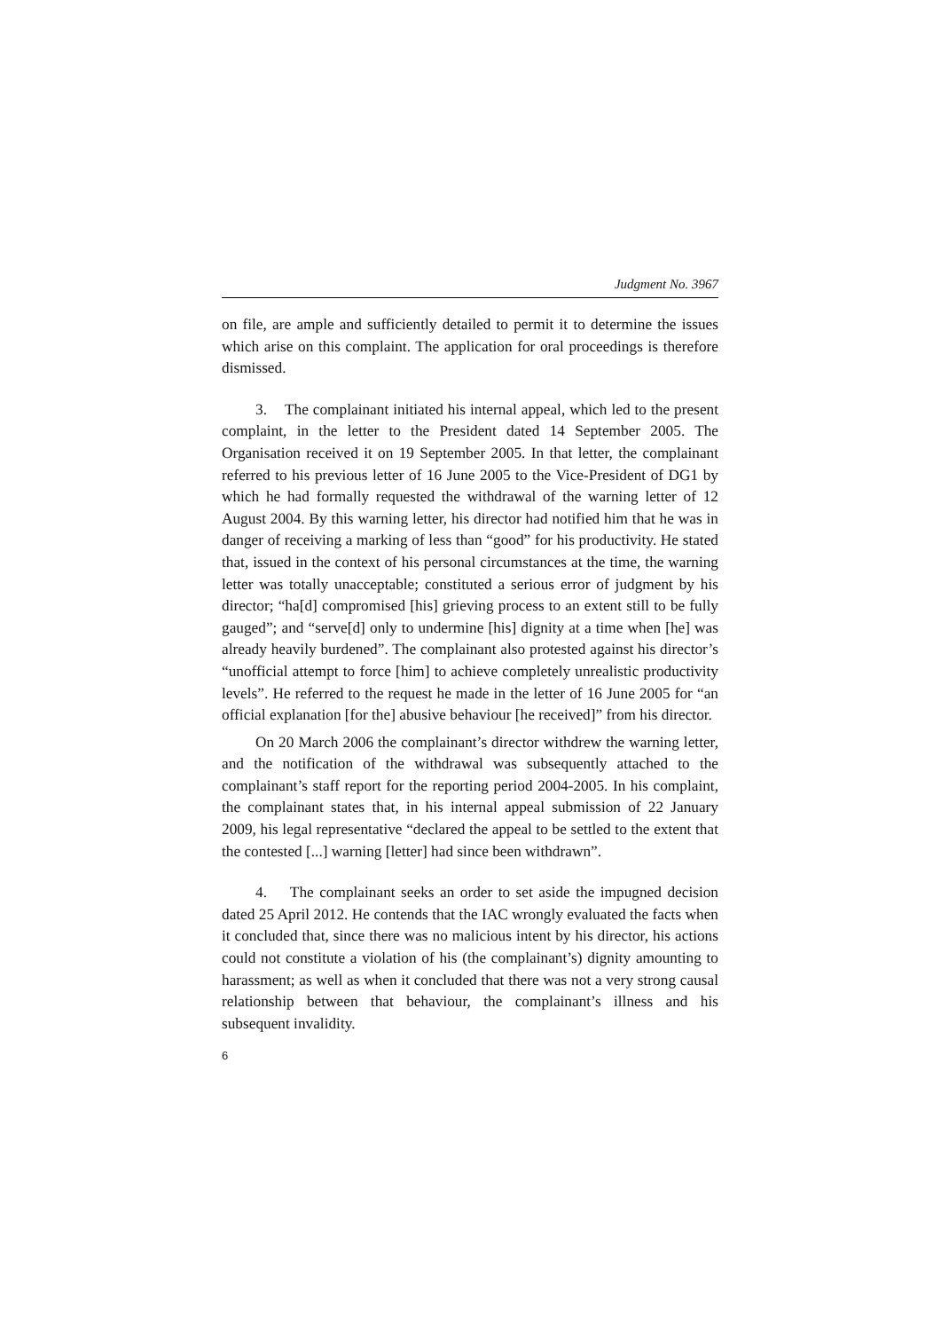Judgment No. 3967
on file, are ample and sufficiently detailed to permit it to determine the issues which arise on this complaint. The application for oral proceedings is therefore dismissed.
3. The complainant initiated his internal appeal, which led to the present complaint, in the letter to the President dated 14 September 2005. The Organisation received it on 19 September 2005. In that letter, the complainant referred to his previous letter of 16 June 2005 to the Vice-President of DG1 by which he had formally requested the withdrawal of the warning letter of 12 August 2004. By this warning letter, his director had notified him that he was in danger of receiving a marking of less than “good” for his productivity. He stated that, issued in the context of his personal circumstances at the time, the warning letter was totally unacceptable; constituted a serious error of judgment by his director; “ha[d] compromised [his] grieving process to an extent still to be fully gauged”; and “serve[d] only to undermine [his] dignity at a time when [he] was already heavily burdened”. The complainant also protested against his director’s “unofficial attempt to force [him] to achieve completely unrealistic productivity levels”. He referred to the request he made in the letter of 16 June 2005 for “an official explanation [for the] abusive behaviour [he received]” from his director.
On 20 March 2006 the complainant’s director withdrew the warning letter, and the notification of the withdrawal was subsequently attached to the complainant’s staff report for the reporting period 2004-2005. In his complaint, the complainant states that, in his internal appeal submission of 22 January 2009, his legal representative “declared the appeal to be settled to the extent that the contested [...] warning [letter] had since been withdrawn”.
4. The complainant seeks an order to set aside the impugned decision dated 25 April 2012. He contends that the IAC wrongly evaluated the facts when it concluded that, since there was no malicious intent by his director, his actions could not constitute a violation of his (the complainant’s) dignity amounting to harassment; as well as when it concluded that there was not a very strong causal relationship between that behaviour, the complainant’s illness and his subsequent invalidity.
6